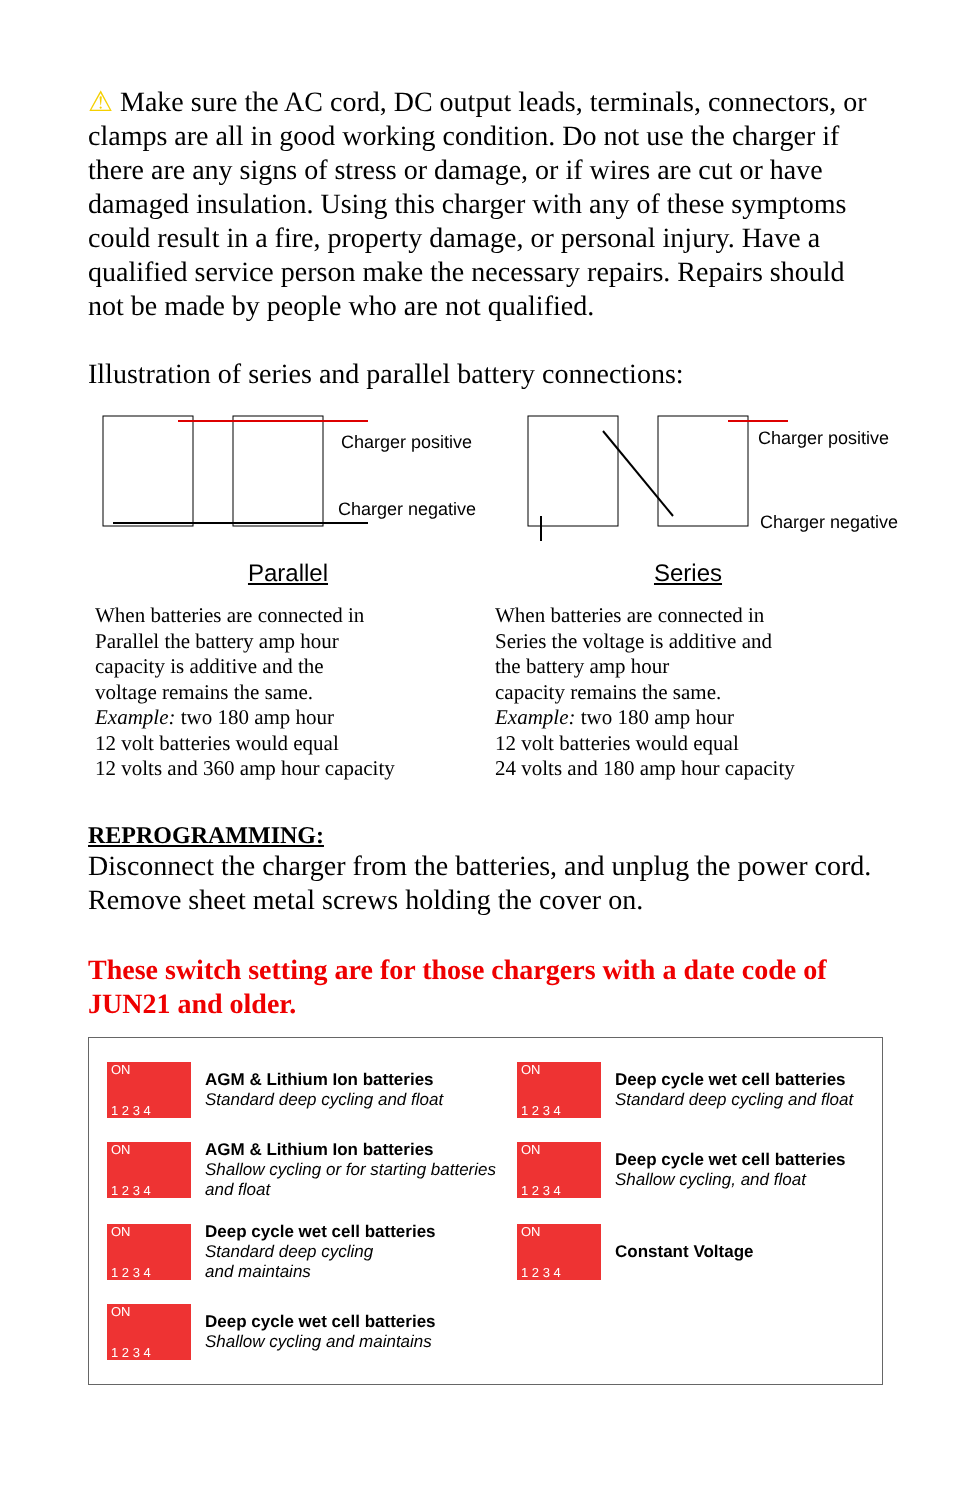⚠ Make sure the AC cord, DC output leads, terminals, connectors, or clamps are all in good working condition. Do not use the charger if there are any signs of stress or damage, or if wires are cut or have damaged insulation. Using this charger with any of these symptoms could result in a fire, property damage, or personal injury. Have a qualified service person make the necessary repairs. Repairs should not be made by people who are not qualified.
Illustration of series and parallel battery connections:
Charger positive
Charger negative
Parallel
When batteries are connected in
Parallel the battery amp hour
capacity is additive and the
voltage remains the same.
Example: two 180 amp hour
12 volt batteries would equal
12 volts and 360 amp hour capacity
Charger positive
Charger negative
Series
When batteries are connected in
Series the voltage is additive and
the battery amp hour
capacity remains the same.
Example: two 180 amp hour
12 volt batteries would equal
24 volts and 180 amp hour capacity
REPROGRAMMING:
Disconnect the charger from the batteries, and unplug the power cord. Remove sheet metal screws holding the cover on.
These switch setting are for those chargers with a date code of JUN21 and older.
ON
1 2 3 4
AGM & Lithium Ion batteries
Standard deep cycling and float
ON
1 2 3 4
Deep cycle wet cell batteries
Standard deep cycling and float
ON
1 2 3 4
AGM & Lithium Ion batteries
Shallow cycling or for starting batteries and float
ON
1 2 3 4
Deep cycle wet cell batteries
Shallow cycling, and float
ON
1 2 3 4
Deep cycle wet cell batteries
Standard deep cycling
and maintains
ON
1 2 3 4
Constant Voltage
ON
1 2 3 4
Deep cycle wet cell batteries
Shallow cycling and maintains